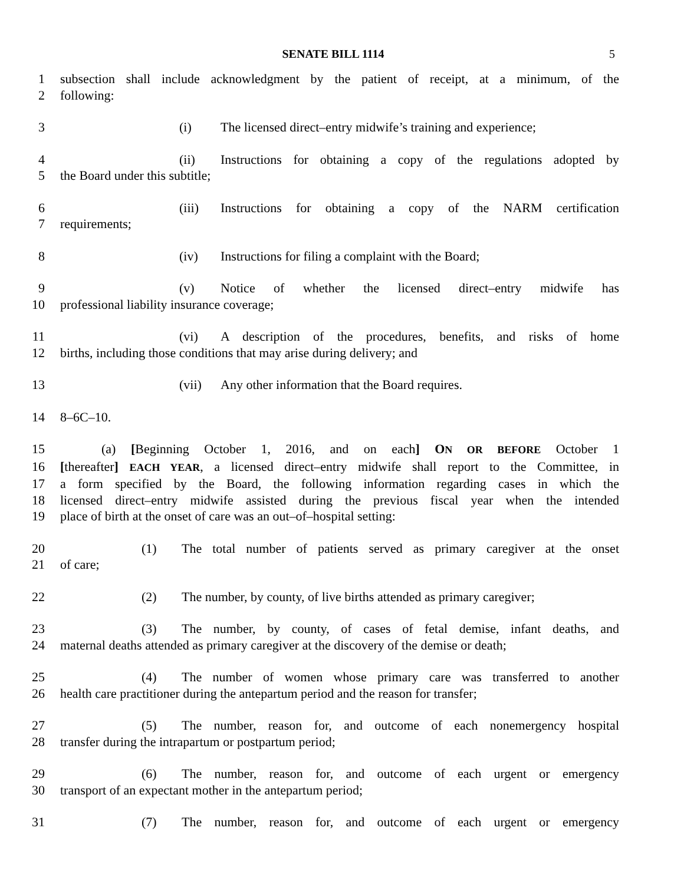SENATE BILL 1114 5
1 subsection shall include acknowledgment by the patient of receipt, at a minimum, of the
2 following:
3 (i) The licensed direct–entry midwife’s training and experience;
4 (ii) Instructions for obtaining a copy of the regulations adopted by
5 the Board under this subtitle;
6 (iii) Instructions for obtaining a copy of the NARM certification
7 requirements;
8 (iv) Instructions for filing a complaint with the Board;
9 (v) Notice of whether the licensed direct–entry midwife has
10 professional liability insurance coverage;
11 (vi) A description of the procedures, benefits, and risks of home
12 births, including those conditions that may arise during delivery; and
13 (vii) Any other information that the Board requires.
14 8–6C–10.
15 (a) [Beginning October 1, 2016, and on each] ON OR BEFORE October 1
16 [thereafter] EACH YEAR, a licensed direct–entry midwife shall report to the Committee, in
17 a form specified by the Board, the following information regarding cases in which the
18 licensed direct–entry midwife assisted during the previous fiscal year when the intended
19 place of birth at the onset of care was an out–of–hospital setting:
20 (1) The total number of patients served as primary caregiver at the onset
21 of care;
22 (2) The number, by county, of live births attended as primary caregiver;
23 (3) The number, by county, of cases of fetal demise, infant deaths, and
24 maternal deaths attended as primary caregiver at the discovery of the demise or death;
25 (4) The number of women whose primary care was transferred to another
26 health care practitioner during the antepartum period and the reason for transfer;
27 (5) The number, reason for, and outcome of each nonemergency hospital
28 transfer during the intrapartum or postpartum period;
29 (6) The number, reason for, and outcome of each urgent or emergency
30 transport of an expectant mother in the antepartum period;
31 (7) The number, reason for, and outcome of each urgent or emergency